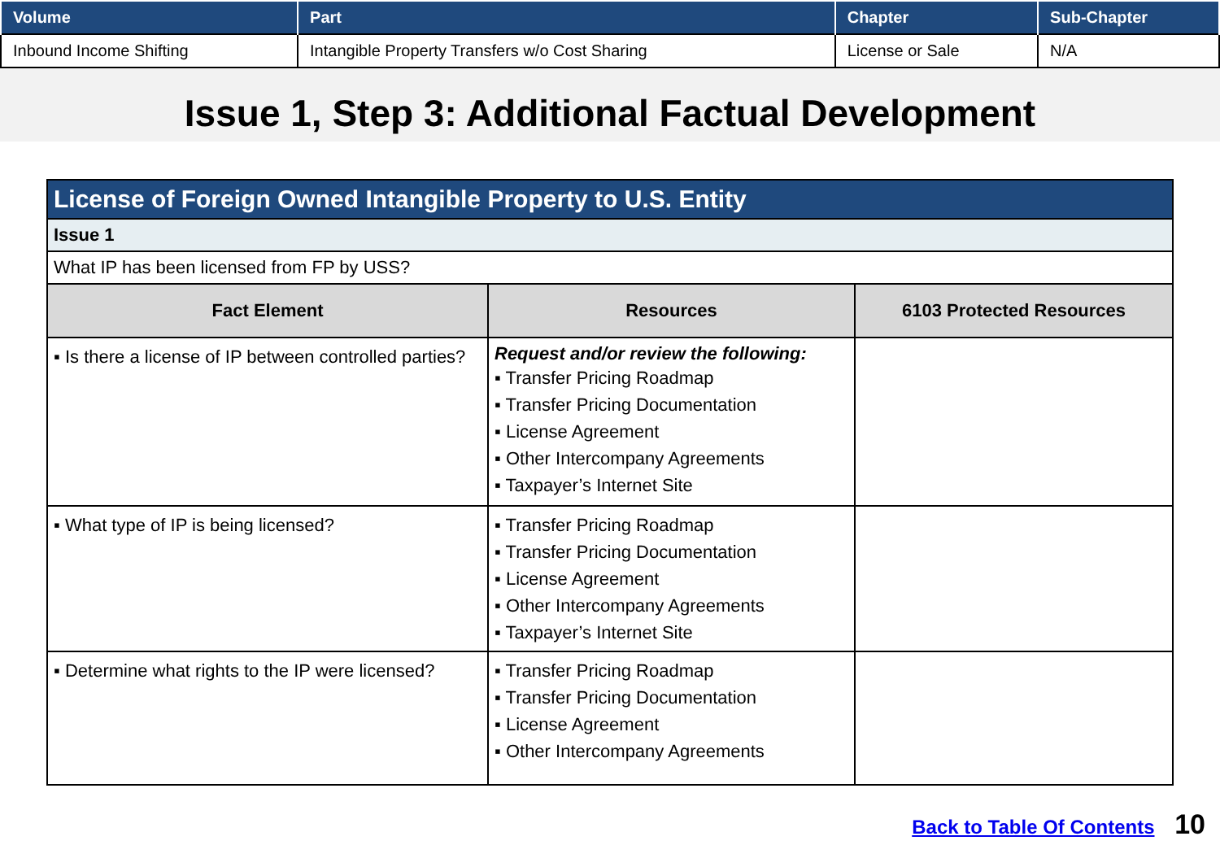| Volume | Part | Chapter | Sub-Chapter |
| --- | --- | --- | --- |
| Inbound Income Shifting | Intangible Property Transfers w/o Cost Sharing | License or Sale | N/A |
Issue 1, Step 3: Additional Factual Development
| License of Foreign Owned Intangible Property to U.S. Entity | | |
| Issue 1 | | |
| What IP has been licensed from FP by USS? | | |
| Fact Element | Resources | 6103 Protected Resources |
| ▪ Is there a license of IP between controlled parties? | Request and/or review the following: ▪ Transfer Pricing Roadmap ▪ Transfer Pricing Documentation ▪ License Agreement ▪ Other Intercompany Agreements ▪ Taxpayer’s Internet Site | |
| ▪ What type of IP is being licensed? | ▪ Transfer Pricing Roadmap ▪ Transfer Pricing Documentation ▪ License Agreement ▪ Other Intercompany Agreements ▪ Taxpayer’s Internet Site | |
| ▪ Determine what rights to the IP were licensed? | ▪ Transfer Pricing Roadmap ▪ Transfer Pricing Documentation ▪ License Agreement ▪ Other Intercompany Agreements | |
Back to Table Of Contents 10